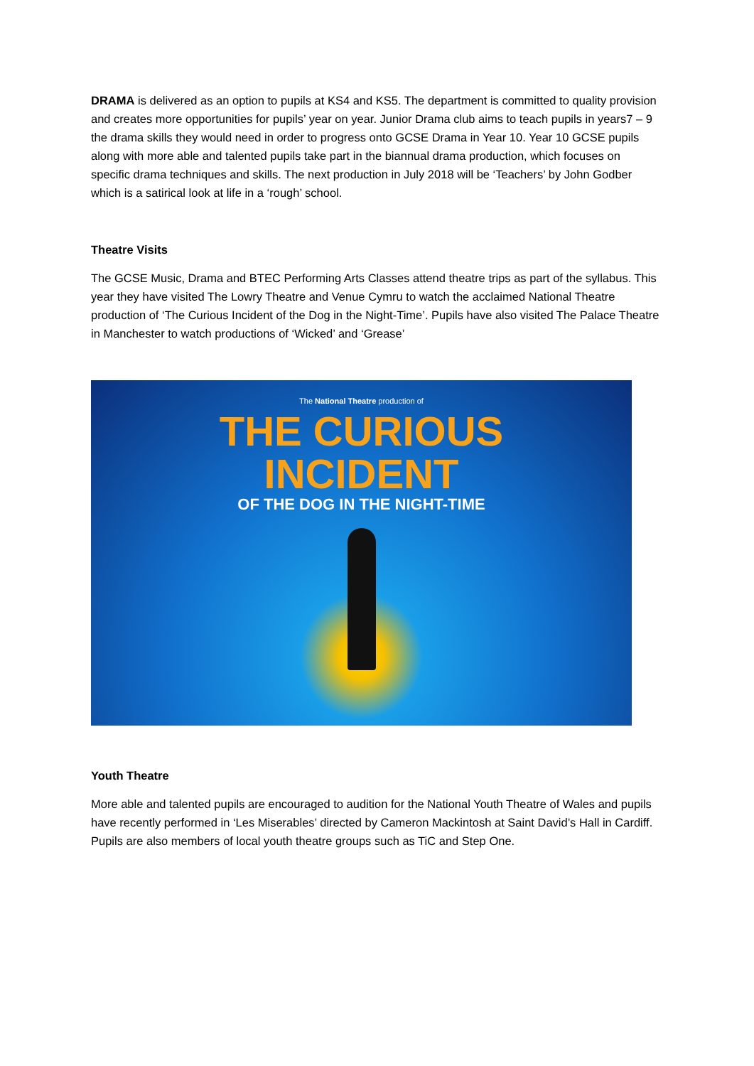DRAMA is delivered as an option to pupils at KS4 and KS5. The department is committed to quality provision and creates more opportunities for pupils’ year on year. Junior Drama club aims to teach pupils in years7 – 9 the drama skills they would need in order to progress onto GCSE Drama in Year 10. Year 10 GCSE pupils along with more able and talented pupils take part in the biannual drama production, which focuses on specific drama techniques and skills. The next production in July 2018 will be ‘Teachers’ by John Godber which is a satirical look at life in a ‘rough’ school.
Theatre Visits
The GCSE Music, Drama and BTEC Performing Arts Classes attend theatre trips as part of the syllabus. This year they have visited The Lowry Theatre and Venue Cymru to watch the acclaimed National Theatre production of ‘The Curious Incident of the Dog in the Night-Time’. Pupils have also visited The Palace Theatre in Manchester to watch productions of ‘Wicked’ and ‘Grease’
The National Theatre production of
THE CURIOUS
INCIDENT
OF THE DOG IN THE NIGHT-TIME
Youth Theatre
More able and talented pupils are encouraged to audition for the National Youth Theatre of Wales and pupils have recently performed in ‘Les Miserables’ directed by Cameron Mackintosh at Saint David’s Hall in Cardiff. Pupils are also members of local youth theatre groups such as TiC and Step One.